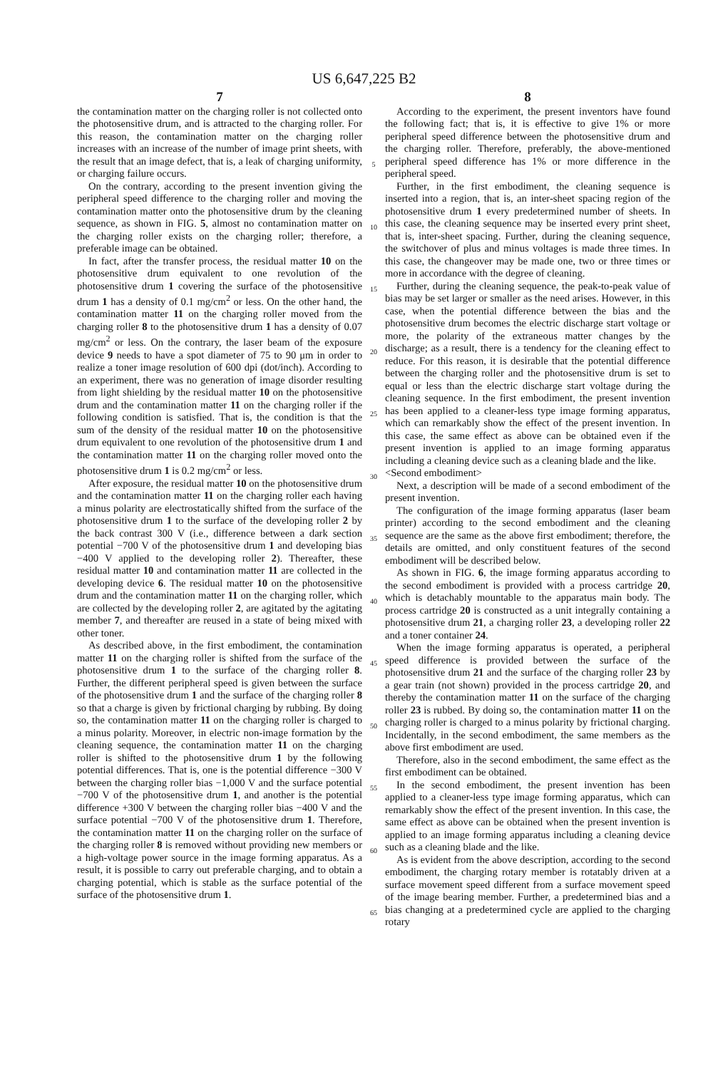US 6,647,225 B2
7
the contamination matter on the charging roller is not collected onto the photosensitive drum, and is attracted to the charging roller. For this reason, the contamination matter on the charging roller increases with an increase of the number of image print sheets, with the result that an image defect, that is, a leak of charging uniformity, or charging failure occurs.
On the contrary, according to the present invention giving the peripheral speed difference to the charging roller and moving the contamination matter onto the photosensitive drum by the cleaning sequence, as shown in FIG. 5, almost no contamination matter on the charging roller exists on the charging roller; therefore, a preferable image can be obtained.
In fact, after the transfer process, the residual matter 10 on the photosensitive drum equivalent to one revolution of the photosensitive drum 1 covering the surface of the photosensitive drum 1 has a density of 0.1 mg/cm<sup>2</sup> or less. On the other hand, the contamination matter 11 on the charging roller moved from the charging roller 8 to the photosensitive drum 1 has a density of 0.07 mg/cm<sup>2</sup> or less. On the contrary, the laser beam of the exposure device 9 needs to have a spot diameter of 75 to 90 μm in order to realize a toner image resolution of 600 dpi (dot/inch). According to an experiment, there was no generation of image disorder resulting from light shielding by the residual matter 10 on the photosensitive drum and the contamination matter 11 on the charging roller if the following condition is satisfied. That is, the condition is that the sum of the density of the residual matter 10 on the photosensitive drum equivalent to one revolution of the photosensitive drum 1 and the contamination matter 11 on the charging roller moved onto the photosensitive drum 1 is 0.2 mg/cm<sup>2</sup> or less.
After exposure, the residual matter 10 on the photosensitive drum and the contamination matter 11 on the charging roller each having a minus polarity are electrostatically shifted from the surface of the photosensitive drum 1 to the surface of the developing roller 2 by the back contrast 300 V (i.e., difference between a dark section potential −700 V of the photosensitive drum 1 and developing bias −400 V applied to the developing roller 2). Thereafter, these residual matter 10 and contamination matter 11 are collected in the developing device 6. The residual matter 10 on the photosensitive drum and the contamination matter 11 on the charging roller, which are collected by the developing roller 2, are agitated by the agitating member 7, and thereafter are reused in a state of being mixed with other toner.
As described above, in the first embodiment, the contamination matter 11 on the charging roller is shifted from the surface of the photosensitive drum 1 to the surface of the charging roller 8. Further, the different peripheral speed is given between the surface of the photosensitive drum 1 and the surface of the charging roller 8 so that a charge is given by frictional charging by rubbing. By doing so, the contamination matter 11 on the charging roller is charged to a minus polarity. Moreover, in electric non-image formation by the cleaning sequence, the contamination matter 11 on the charging roller is shifted to the photosensitive drum 1 by the following potential differences. That is, one is the potential difference −300 V between the charging roller bias −1,000 V and the surface potential −700 V of the photosensitive drum 1, and another is the potential difference +300 V between the charging roller bias −400 V and the surface potential −700 V of the photosensitive drum 1. Therefore, the contamination matter 11 on the charging roller on the surface of the charging roller 8 is removed without providing new members or a high-voltage power source in the image forming apparatus. As a result, it is possible to carry out preferable charging, and to obtain a charging potential, which is stable as the surface potential of the surface of the photosensitive drum 1.
5
10
15
20
25
30
35
40
45
50
55
60
65
8
According to the experiment, the present inventors have found the following fact; that is, it is effective to give 1% or more peripheral speed difference between the photosensitive drum and the charging roller. Therefore, preferably, the above-mentioned peripheral speed difference has 1% or more difference in the peripheral speed.
Further, in the first embodiment, the cleaning sequence is inserted into a region, that is, an inter-sheet spacing region of the photosensitive drum 1 every predetermined number of sheets. In this case, the cleaning sequence may be inserted every print sheet, that is, inter-sheet spacing. Further, during the cleaning sequence, the switchover of plus and minus voltages is made three times. In this case, the changeover may be made one, two or three times or more in accordance with the degree of cleaning.
Further, during the cleaning sequence, the peak-to-peak value of bias may be set larger or smaller as the need arises. However, in this case, when the potential difference between the bias and the photosensitive drum becomes the electric discharge start voltage or more, the polarity of the extraneous matter changes by the discharge; as a result, there is a tendency for the cleaning effect to reduce. For this reason, it is desirable that the potential difference between the charging roller and the photosensitive drum is set to equal or less than the electric discharge start voltage during the cleaning sequence. In the first embodiment, the present invention has been applied to a cleaner-less type image forming apparatus, which can remarkably show the effect of the present invention. In this case, the same effect as above can be obtained even if the present invention is applied to an image forming apparatus including a cleaning device such as a cleaning blade and the like.
<Second embodiment>
Next, a description will be made of a second embodiment of the present invention.
The configuration of the image forming apparatus (laser beam printer) according to the second embodiment and the cleaning sequence are the same as the above first embodiment; therefore, the details are omitted, and only constituent features of the second embodiment will be described below.
As shown in FIG. 6, the image forming apparatus according to the second embodiment is provided with a process cartridge 20, which is detachably mountable to the apparatus main body. The process cartridge 20 is constructed as a unit integrally containing a photosensitive drum 21, a charging roller 23, a developing roller 22 and a toner container 24.
When the image forming apparatus is operated, a peripheral speed difference is provided between the surface of the photosensitive drum 21 and the surface of the charging roller 23 by a gear train (not shown) provided in the process cartridge 20, and thereby the contamination matter 11 on the surface of the charging roller 23 is rubbed. By doing so, the contamination matter 11 on the charging roller is charged to a minus polarity by frictional charging. Incidentally, in the second embodiment, the same members as the above first embodiment are used.
Therefore, also in the second embodiment, the same effect as the first embodiment can be obtained.
In the second embodiment, the present invention has been applied to a cleaner-less type image forming apparatus, which can remarkably show the effect of the present invention. In this case, the same effect as above can be obtained when the present invention is applied to an image forming apparatus including a cleaning device such as a cleaning blade and the like.
As is evident from the above description, according to the second embodiment, the charging rotary member is rotatably driven at a surface movement speed different from a surface movement speed of the image bearing member. Further, a predetermined bias and a bias changing at a predetermined cycle are applied to the charging rotary